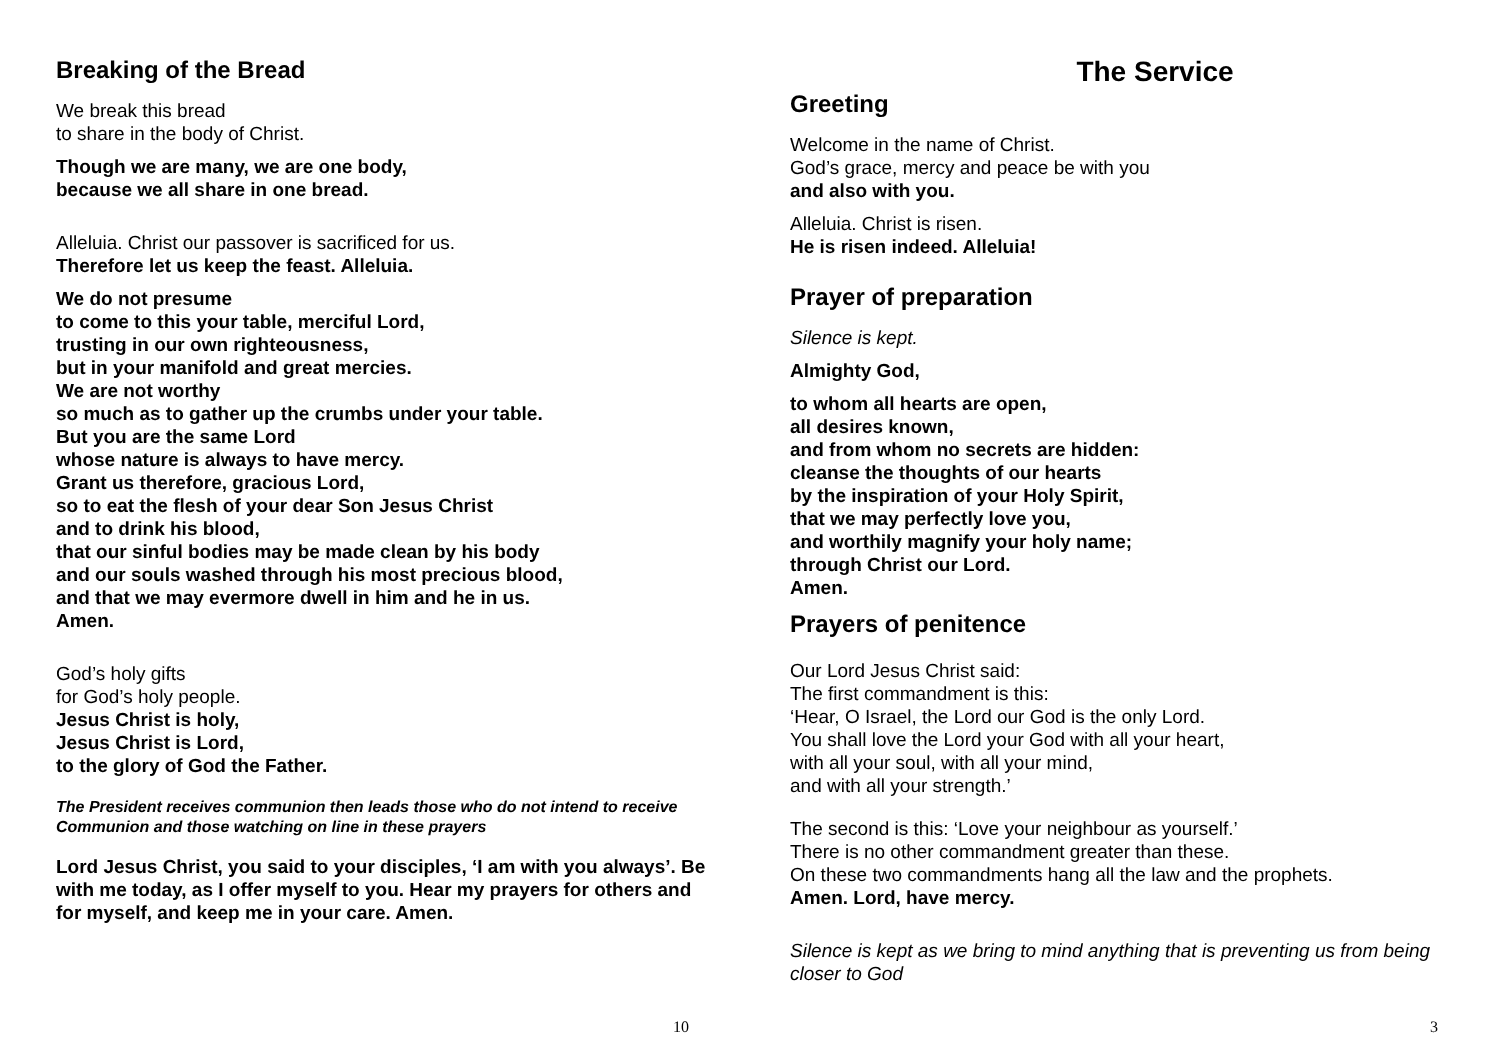Breaking of the Bread
We break this bread
to share in the body of Christ.
Though we are many, we are one body,
because we all share in one bread.
Alleluia. Christ our passover is sacrificed for us.
Therefore let us keep the feast. Alleluia.
We do not presume
to come to this your table, merciful Lord,
trusting in our own righteousness,
but in your manifold and great mercies.
We are not worthy
so much as to gather up the crumbs under your table.
But you are the same Lord
whose nature is always to have mercy.
Grant us therefore, gracious Lord,
so to eat the flesh of your dear Son Jesus Christ
and to drink his blood,
that our sinful bodies may be made clean by his body
and our souls washed through his most precious blood,
and that we may evermore dwell in him and he in us.
Amen.
God’s holy gifts
for God’s holy people.
Jesus Christ is holy,
Jesus Christ is Lord,
to the glory of God the Father.
The President receives communion then leads those who do not intend to receive Communion and those watching on line in these prayers
Lord Jesus Christ, you said to your disciples, ‘I am with you always’. Be with me today, as I offer myself to you. Hear my prayers for others and for myself, and keep me in your care. Amen.
10
The Service
Greeting
Welcome in the name of Christ.
God’s grace, mercy and peace be with you
and also with you.
Alleluia. Christ is risen.
He is risen indeed. Alleluia!
Prayer of preparation
Silence is kept.
Almighty God,
to whom all hearts are open,
all desires known,
and from whom no secrets are hidden:
cleanse the thoughts of our hearts
by the inspiration of your Holy Spirit,
that we may perfectly love you,
and worthily magnify your holy name;
through Christ our Lord.
Amen.
Prayers of penitence
Our Lord Jesus Christ said:
The first commandment is this:
‘Hear, O Israel, the Lord our God is the only Lord.
You shall love the Lord your God with all your heart,
with all your soul, with all your mind,
and with all your strength.’
The second is this: ‘Love your neighbour as yourself.’
There is no other commandment greater than these.
On these two commandments hang all the law and the prophets.
Amen. Lord, have mercy.
Silence is kept as we bring to mind anything that is preventing us from being closer to God
3